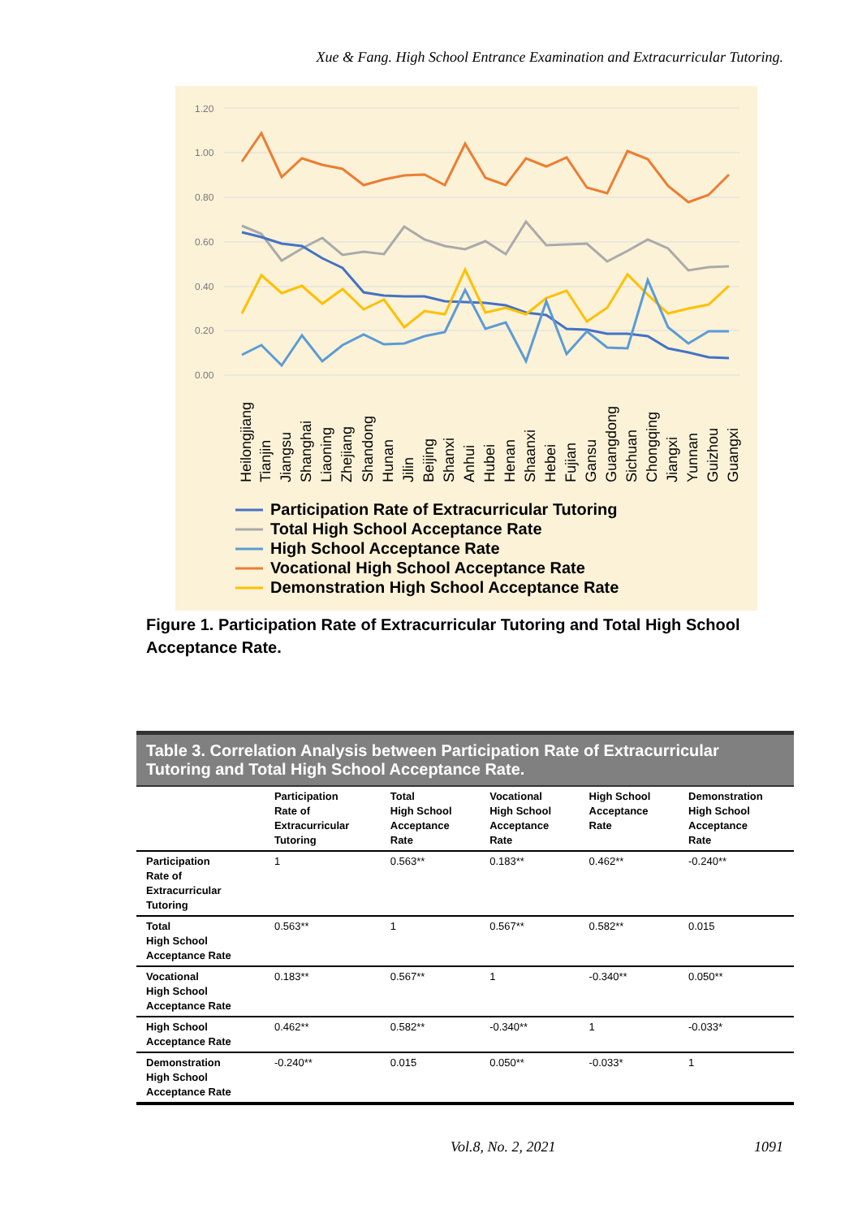Xue & Fang. High School Entrance Examination and Extracurricular Tutoring.
1.20
1.00
0.80
0.60
0.40
0.20
0.00
Heilongjiang
Tianjin
Jiangsu
Shanghai
Liaoning
Zhejiang
Shandong
Hunan
Jilin
Beijing
Shanxi
Anhui
Hubei
Henan
Shaanxi
Hebei
Fujian
Gansu
Guangdong
Sichuan
Chongqing
Jiangxi
Yunnan
Guizhou
Guangxi
Participation Rate of Extracurricular Tutoring
Total High School Acceptance Rate
High School Acceptance Rate
Vocational High School Acceptance Rate
Demonstration High School Acceptance Rate
Figure 1. Participation Rate of Extracurricular Tutoring and Total High School Acceptance Rate.
Table 3. Correlation Analysis between Participation Rate of Extracurricular Tutoring and Total High School Acceptance Rate.
| | Participation Rate of Extracurricular Tutoring | Total High School Acceptance Rate | Vocational High School Acceptance Rate | High School Acceptance Rate | Demonstration High School Acceptance Rate |
| --- | --- | --- | --- | --- | --- |
| Participation Rate of Extracurricular Tutoring | 1 | 0.563** | 0.183** | 0.462** | -0.240** |
| Total High School Acceptance Rate | 0.563** | 1 | 0.567** | 0.582** | 0.015 |
| Vocational High School Acceptance Rate | 0.183** | 0.567** | 1 | -0.340** | 0.050** |
| High School Acceptance Rate | 0.462** | 0.582** | -0.340** | 1 | -0.033* |
| Demonstration High School Acceptance Rate | -0.240** | 0.015 | 0.050** | -0.033* | 1 |
Vol.8, No. 2, 2021 1091